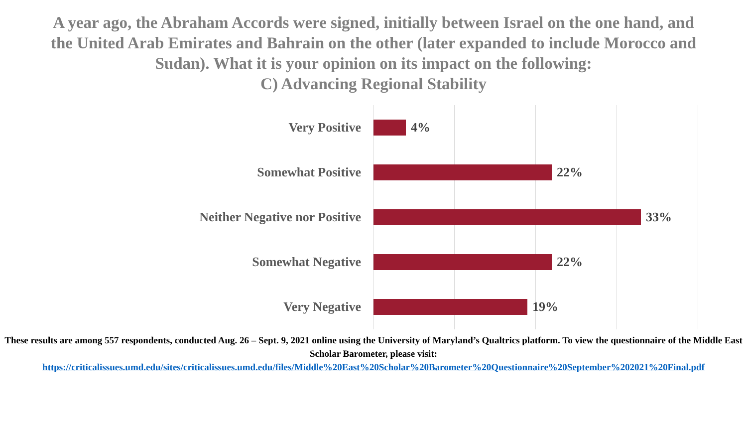A year ago, the Abraham Accords were signed, initially between Israel on the one hand, and the United Arab Emirates and Bahrain on the other (later expanded to include Morocco and Sudan). What it is your opinion on its impact on the following:
C) Advancing Regional Stability
Very Positive 4%
Somewhat Positive 22%
Neither Negative nor Positive 33%
Somewhat Negative 22%
Very Negative 19%
These results are among 557 respondents, conducted Aug. 26 – Sept. 9, 2021 online using the University of Maryland’s Qualtrics platform. To view the questionnaire of the Middle East Scholar Barometer, please visit:
https://criticalissues.umd.edu/sites/criticalissues.umd.edu/files/Middle%20East%20Scholar%20Barometer%20Questionnaire%20September%202021%20Final.pdf